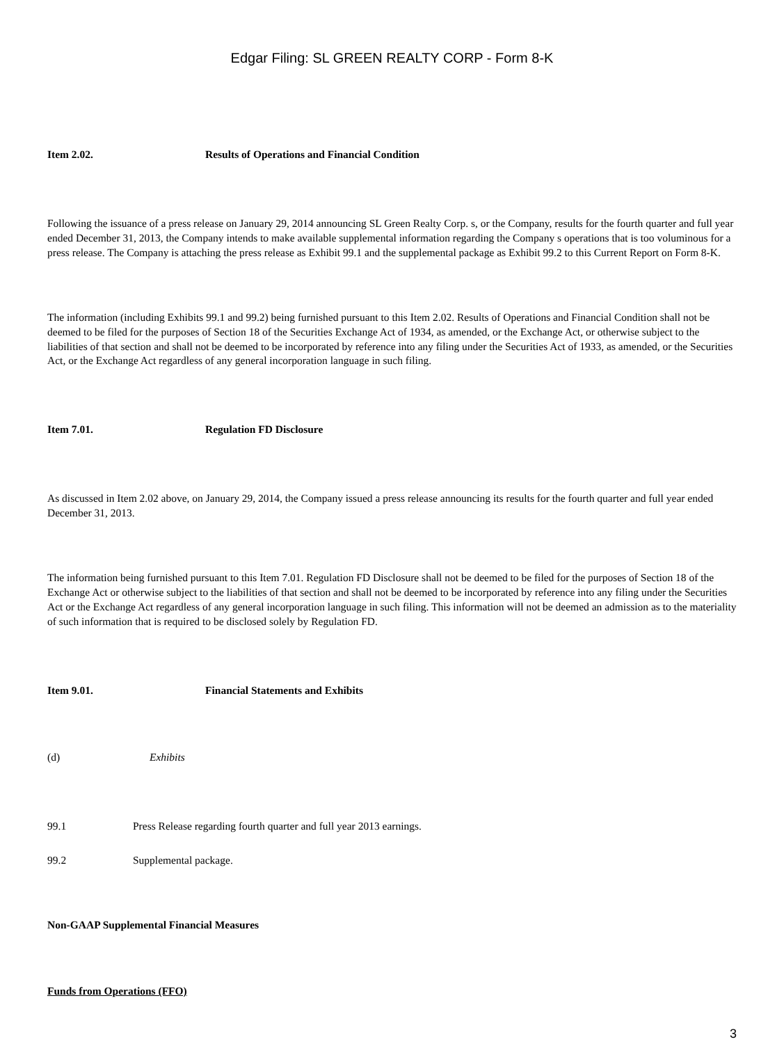Edgar Filing: SL GREEN REALTY CORP - Form 8-K
Item 2.02. Results of Operations and Financial Condition
Following the issuance of a press release on January 29, 2014 announcing SL Green Realty Corp. s, or the Company, results for the fourth quarter and full year ended December 31, 2013, the Company intends to make available supplemental information regarding the Company s operations that is too voluminous for a press release. The Company is attaching the press release as Exhibit 99.1 and the supplemental package as Exhibit 99.2 to this Current Report on Form 8-K.
The information (including Exhibits 99.1 and 99.2) being furnished pursuant to this Item 2.02. Results of Operations and Financial Condition shall not be deemed to be filed for the purposes of Section 18 of the Securities Exchange Act of 1934, as amended, or the Exchange Act, or otherwise subject to the liabilities of that section and shall not be deemed to be incorporated by reference into any filing under the Securities Act of 1933, as amended, or the Securities Act, or the Exchange Act regardless of any general incorporation language in such filing.
Item 7.01. Regulation FD Disclosure
As discussed in Item 2.02 above, on January 29, 2014, the Company issued a press release announcing its results for the fourth quarter and full year ended December 31, 2013.
The information being furnished pursuant to this Item 7.01. Regulation FD Disclosure shall not be deemed to be filed for the purposes of Section 18 of the Exchange Act or otherwise subject to the liabilities of that section and shall not be deemed to be incorporated by reference into any filing under the Securities Act or the Exchange Act regardless of any general incorporation language in such filing. This information will not be deemed an admission as to the materiality of such information that is required to be disclosed solely by Regulation FD.
Item 9.01. Financial Statements and Exhibits
(d) Exhibits
99.1 Press Release regarding fourth quarter and full year 2013 earnings.
99.2 Supplemental package.
Non-GAAP Supplemental Financial Measures
Funds from Operations (FFO)
3